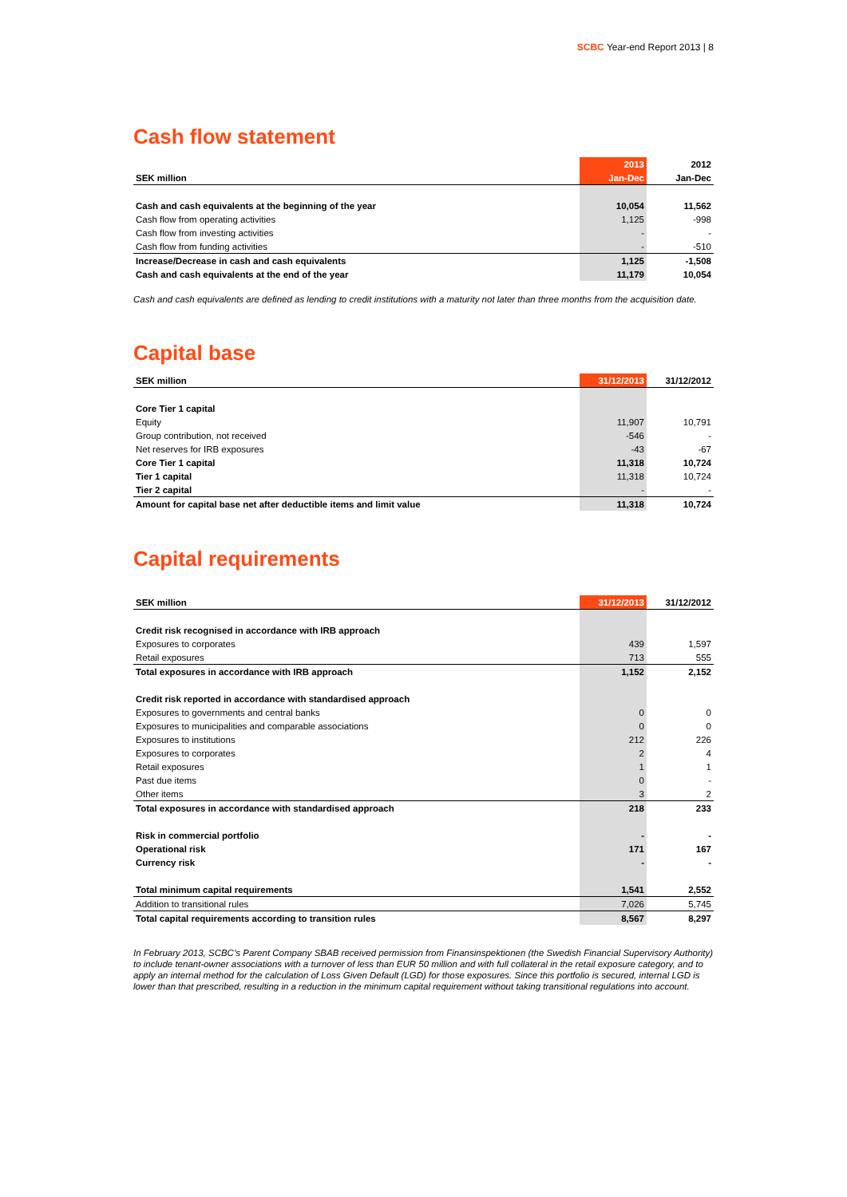SCBC Year-end Report 2013 | 8
Cash flow statement
| | 2013 | 2012 |
| --- | --- | --- |
| SEK million | Jan-Dec | Jan-Dec |
| Cash and cash equivalents at the beginning of the year | 10,054 | 11,562 |
| Cash flow from operating activities | 1,125 | -998 |
| Cash flow from investing activities | - | - |
| Cash flow from funding activities | - | -510 |
| Increase/Decrease in cash and cash equivalents | 1,125 | -1,508 |
| Cash and cash equivalents at the end of the year | 11,179 | 10,054 |
Cash and cash equivalents are defined as lending to credit institutions with a maturity not later than three months from the acquisition date.
Capital base
| SEK million | 31/12/2013 | 31/12/2012 |
| --- | --- | --- |
| Core Tier 1 capital | | |
| Equity | 11,907 | 10,791 |
| Group contribution, not received | -546 | - |
| Net reserves for IRB exposures | -43 | -67 |
| Core Tier 1 capital | 11,318 | 10,724 |
| Tier 1 capital | 11,318 | 10,724 |
| Tier 2 capital | - | - |
| Amount for capital base net after deductible items and limit value | 11,318 | 10,724 |
Capital requirements
| SEK million | 31/12/2013 | 31/12/2012 |
| --- | --- | --- |
| Credit risk recognised in accordance with IRB approach | | |
| Exposures to corporates | 439 | 1,597 |
| Retail exposures | 713 | 555 |
| Total exposures in accordance with IRB approach | 1,152 | 2,152 |
| Credit risk reported in accordance with standardised approach | | |
| Exposures to governments and central banks | 0 | 0 |
| Exposures to municipalities and comparable associations | 0 | 0 |
| Exposures to institutions | 212 | 226 |
| Exposures to corporates | 2 | 4 |
| Retail exposures | 1 | 1 |
| Past due items | 0 | - |
| Other items | 3 | 2 |
| Total exposures in accordance with standardised approach | 218 | 233 |
| Risk in commercial portfolio | - | - |
| Operational risk | 171 | 167 |
| Currency risk | - | - |
| Total minimum capital requirements | 1,541 | 2,552 |
| Addition to transitional rules | 7,026 | 5,745 |
| Total capital requirements according to transition rules | 8,567 | 8,297 |
In February 2013, SCBC’s Parent Company SBAB received permission from Finansinspektionen (the Swedish Financial Supervisory Authority) to include tenant-owner associations with a turnover of less than EUR 50 million and with full collateral in the retail exposure category, and to apply an internal method for the calculation of Loss Given Default (LGD) for those exposures. Since this portfolio is secured, internal LGD is lower than that prescribed, resulting in a reduction in the minimum capital requirement without taking transitional regulations into account.